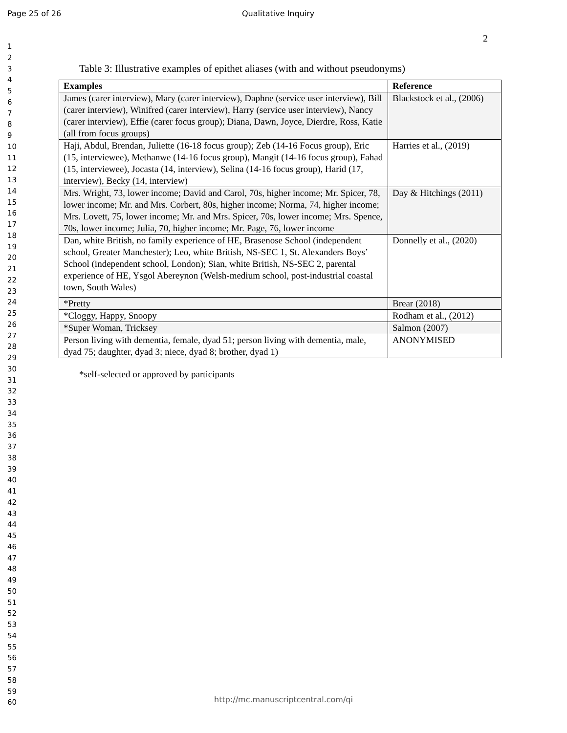Page 25 of 26 Qualitative Inquiry
2
1
2
3
4
5
6
7
8
9
10
11
12
13
14
15
16
17
18
19
20
21
22
23
24
25
26
27
28
29
30
31
32
33
34
35
36
37
38
39
40
41
42
43
44
45
46
47
48
49
50
51
52
53
54
55
56
57
58
59
60
Table 3: Illustrative examples of epithet aliases (with and without pseudonyms)
| Examples | Reference |
| --- | --- |
| James (carer interview), Mary (carer interview), Daphne (service user interview), Bill (carer interview), Winifred (carer interview), Harry (service user interview), Nancy (carer interview), Effie (carer focus group); Diana, Dawn, Joyce, Dierdre, Ross, Katie (all from focus groups) | Blackstock et al., (2006) |
| Haji, Abdul, Brendan, Juliette (16-18 focus group); Zeb (14-16 Focus group), Eric (15, interviewee), Methanwe (14-16 focus group), Mangit (14-16 focus group), Fahad (15, interviewee), Jocasta (14, interview), Selina (14-16 focus group), Harid (17, interview), Becky (14, interview) | Harries et al., (2019) |
| Mrs. Wright, 73, lower income; David and Carol, 70s, higher income; Mr. Spicer, 78, lower income; Mr. and Mrs. Corbert, 80s, higher income; Norma, 74, higher income; Mrs. Lovett, 75, lower income; Mr. and Mrs. Spicer, 70s, lower income; Mrs. Spence, 70s, lower income; Julia, 70, higher income; Mr. Page, 76, lower income | Day & Hitchings (2011) |
| Dan, white British, no family experience of HE, Brasenose School (independent school, Greater Manchester); Leo, white British, NS-SEC 1, St. Alexanders Boys’ School (independent school, London); Sian, white British, NS-SEC 2, parental experience of HE, Ysgol Abereynon (Welsh-medium school, post-industrial coastal town, South Wales) | Donnelly et al., (2020) |
| *Pretty | Brear (2018) |
| *Cloggy, Happy, Snoopy | Rodham et al., (2012) |
| *Super Woman, Tricksey | Salmon (2007) |
| Person living with dementia, female, dyad 51; person living with dementia, male, dyad 75; daughter, dyad 3; niece, dyad 8; brother, dyad 1) | ANONYMISED |
*self-selected or approved by participants
http://mc.manuscriptcentral.com/qi